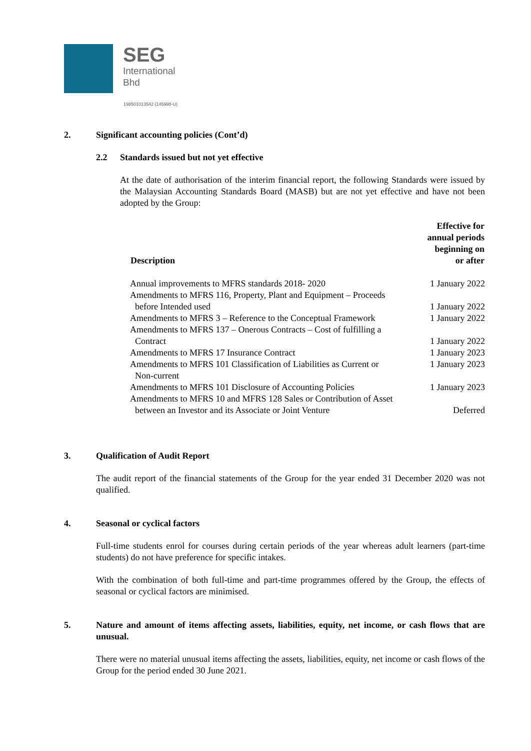SEG
International
Bhd
198501013542 (145998-U)
2. Significant accounting policies (Cont’d)
2.2 Standards issued but not yet effective
At the date of authorisation of the interim financial report, the following Standards were issued by the Malaysian Accounting Standards Board (MASB) but are not yet effective and have not been adopted by the Group:
| Description | Effective for annual periods beginning on or after |
| --- | --- |
| Annual improvements to MFRS standards 2018- 2020 | 1 January 2022 |
| Amendments to MFRS 116, Property, Plant and Equipment – Proceeds before Intended used | 1 January 2022 |
| Amendments to MFRS 3 – Reference to the Conceptual Framework | 1 January 2022 |
| Amendments to MFRS 137 – Onerous Contracts – Cost of fulfilling a Contract | 1 January 2022 |
| Amendments to MFRS 17 Insurance Contract | 1 January 2023 |
| Amendments to MFRS 101 Classification of Liabilities as Current or Non-current | 1 January 2023 |
| Amendments to MFRS 101 Disclosure of Accounting Policies | 1 January 2023 |
| Amendments to MFRS 10 and MFRS 128 Sales or Contribution of Asset between an Investor and its Associate or Joint Venture | Deferred |
3. Qualification of Audit Report
The audit report of the financial statements of the Group for the year ended 31 December 2020 was not qualified.
4. Seasonal or cyclical factors
Full-time students enrol for courses during certain periods of the year whereas adult learners (part-time students) do not have preference for specific intakes.
With the combination of both full-time and part-time programmes offered by the Group, the effects of seasonal or cyclical factors are minimised.
5. Nature and amount of items affecting assets, liabilities, equity, net income, or cash flows that are unusual.
There were no material unusual items affecting the assets, liabilities, equity, net income or cash flows of the Group for the period ended 30 June 2021.